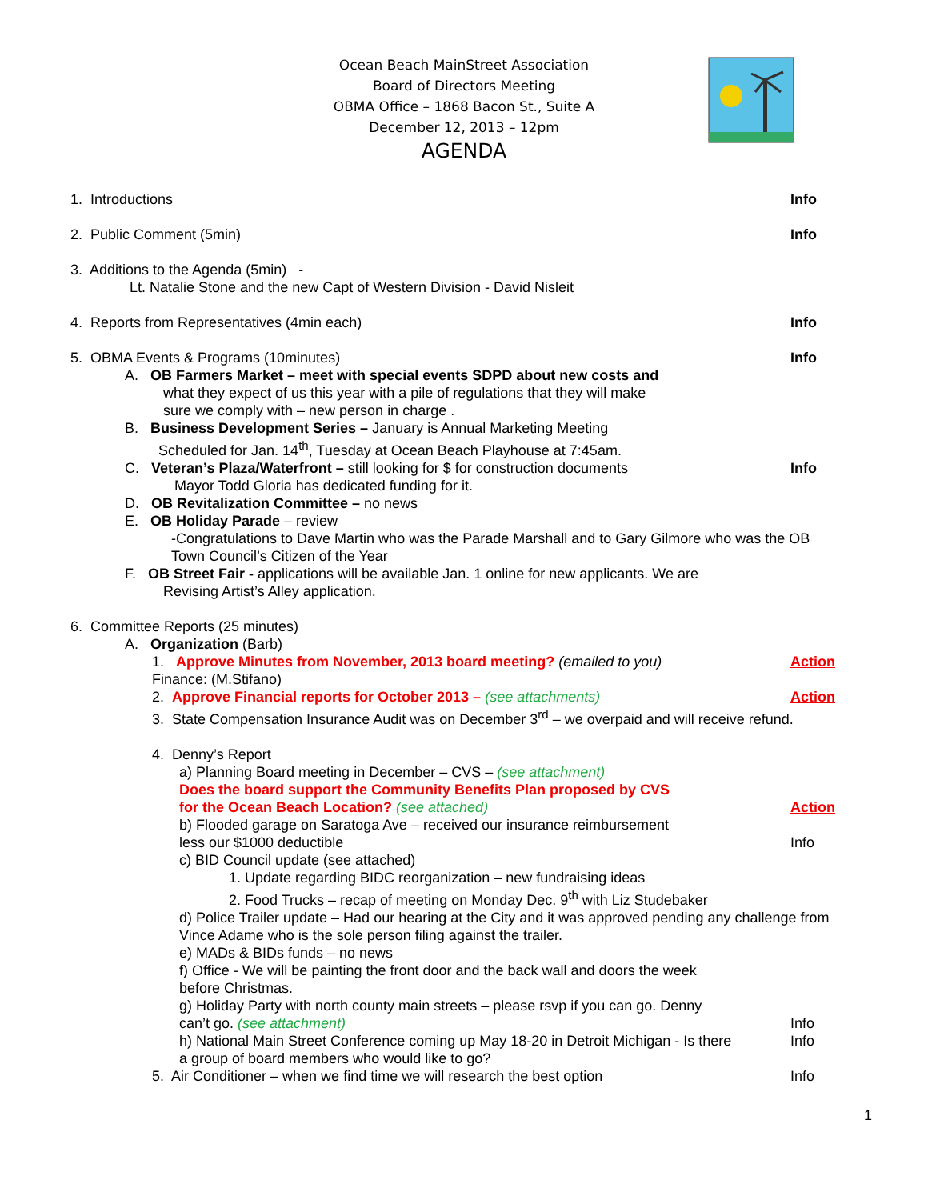Ocean Beach MainStreet Association
Board of Directors Meeting
OBMA Office – 1868 Bacon St., Suite A
December 12, 2013 – 12pm
AGENDA
1. Introductions Info
2. Public Comment (5min) Info
3. Additions to the Agenda (5min) -
Lt. Natalie Stone and the new Capt of Western Division - David Nisleit
4. Reports from Representatives (4min each) Info
5. OBMA Events & Programs (10minutes) Info
A. OB Farmers Market – meet with special events SDPD about new costs and
what they expect of us this year with a pile of regulations that they will make
sure we comply with – new person in charge .
B. Business Development Series – January is Annual Marketing Meeting
Scheduled for Jan. 14<sup>th</sup>, Tuesday at Ocean Beach Playhouse at 7:45am.
C. Veteran’s Plaza/Waterfront – still looking for $ for construction documents Info
Mayor Todd Gloria has dedicated funding for it.
D. OB Revitalization Committee – no news
E. OB Holiday Parade – review
-Congratulations to Dave Martin who was the Parade Marshall and to Gary Gilmore who was the OB Town Council’s Citizen of the Year
F. OB Street Fair - applications will be available Jan. 1 online for new applicants. We are
Revising Artist’s Alley application.
6. Committee Reports (25 minutes)
A. Organization (Barb)
1. Approve Minutes from November, 2013 board meeting? (emailed to you) Action
Finance: (M.Stifano)
2. Approve Financial reports for October 2013 – (see attachments) Action
3. State Compensation Insurance Audit was on December 3<sup>rd</sup> – we overpaid and will receive refund.
4. Denny’s Report
a) Planning Board meeting in December – CVS – (see attachment)
Does the board support the Community Benefits Plan proposed by CVS
for the Ocean Beach Location? (see attached) Action
b) Flooded garage on Saratoga Ave – received our insurance reimbursement
less our $1000 deductible Info
c) BID Council update (see attached)
1. Update regarding BIDC reorganization – new fundraising ideas
2. Food Trucks – recap of meeting on Monday Dec. 9<sup>th</sup> with Liz Studebaker
d) Police Trailer update – Had our hearing at the City and it was approved pending any challenge from Vince Adame who is the sole person filing against the trailer.
e) MADs & BIDs funds – no news
f) Office - We will be painting the front door and the back wall and doors the week
before Christmas.
g) Holiday Party with north county main streets – please rsvp if you can go. Denny
can’t go. (see attachment) Info
h) National Main Street Conference coming up May 18-20 in Detroit Michigan - Is there Info
a group of board members who would like to go?
5. Air Conditioner – when we find time we will research the best option Info
1